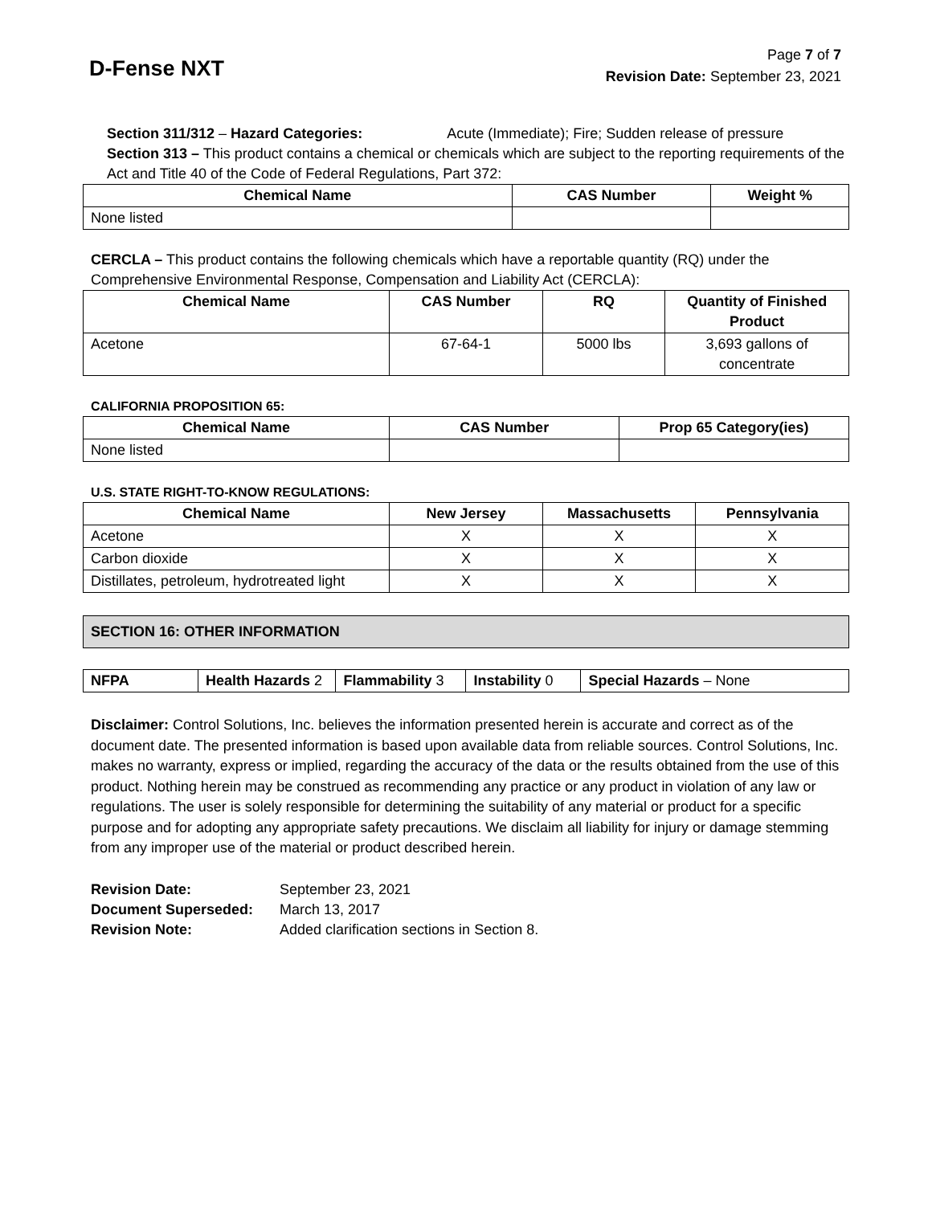D-Fense NXT
Page 7 of 7
Revision Date: September 23, 2021
Section 311/312 – Hazard Categories: Acute (Immediate); Fire; Sudden release of pressure
Section 313 – This product contains a chemical or chemicals which are subject to the reporting requirements of the Act and Title 40 of the Code of Federal Regulations, Part 372:
| Chemical Name | CAS Number | Weight % |
| --- | --- | --- |
| None listed | | |
CERCLA – This product contains the following chemicals which have a reportable quantity (RQ) under the Comprehensive Environmental Response, Compensation and Liability Act (CERCLA):
| Chemical Name | CAS Number | RQ | Quantity of Finished Product |
| --- | --- | --- | --- |
| Acetone | 67-64-1 | 5000 lbs | 3,693 gallons of concentrate |
CALIFORNIA PROPOSITION 65:
| Chemical Name | CAS Number | Prop 65 Category(ies) |
| --- | --- | --- |
| None listed | | |
U.S. STATE RIGHT-TO-KNOW REGULATIONS:
| Chemical Name | New Jersey | Massachusetts | Pennsylvania |
| --- | --- | --- | --- |
| Acetone | X | X | X |
| Carbon dioxide | X | X | X |
| Distillates, petroleum, hydrotreated light | X | X | X |
SECTION 16: OTHER INFORMATION
| NFPA | Health Hazards 2 | Flammability 3 | Instability 0 | Special Hazards – None |
Disclaimer: Control Solutions, Inc. believes the information presented herein is accurate and correct as of the document date. The presented information is based upon available data from reliable sources. Control Solutions, Inc. makes no warranty, express or implied, regarding the accuracy of the data or the results obtained from the use of this product. Nothing herein may be construed as recommending any practice or any product in violation of any law or regulations. The user is solely responsible for determining the suitability of any material or product for a specific purpose and for adopting any appropriate safety precautions. We disclaim all liability for injury or damage stemming from any improper use of the material or product described herein.
| Revision Date: | September 23, 2021 |
| Document Superseded: | March 13, 2017 |
| Revision Note: | Added clarification sections in Section 8. |